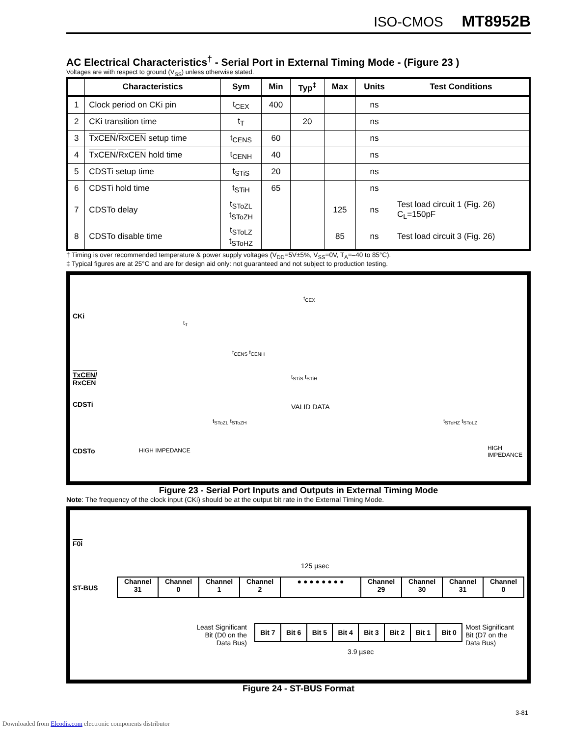ISO-CMOS MT8952B
AC Electrical Characteristics<sup>†</sup> - Serial Port in External Timing Mode - (Figure 23 )
Voltages are with respect to ground (V<sub>SS</sub>) unless otherwise stated.
| | Characteristics | Sym | Min | Typ<sup>‡</sup> | Max | Units | Test Conditions |
| --- | --- | --- | --- | --- | --- | --- | --- |
| 1 | Clock period on CKi pin | t<sub>CEX</sub> | 400 | | | ns | |
| 2 | CKi transition time | t<sub>T</sub> | | 20 | | ns | |
| 3 | TxCEN / RxCEN setup time | t<sub>CENS</sub> | 60 | | | ns | |
| 4 | TxCEN / RxCEN hold time | t<sub>CENH</sub> | 40 | | | ns | |
| 5 | CDSTi setup time | t<sub>STiS</sub> | 20 | | | ns | |
| 6 | CDSTi hold time | t<sub>STiH</sub> | 65 | | | ns | |
| 7 | CDSTo delay | t<sub>SToZL</sub> t<sub>SToZH</sub> | | | 125 | ns | Test load circuit 1 (Fig. 26) C<sub>L</sub>=150pF |
| 8 | CDSTo disable time | t<sub>SToLZ</sub> t<sub>SToHZ</sub> | | | 85 | ns | Test load circuit 3 (Fig. 26) |
† Timing is over recommended temperature & power supply voltages (V<sub>DD</sub>=5V±5%, V<sub>SS</sub>=0V, T<sub>A</sub>=–40 to 85°C).
‡ Typical figures are at 25°C and are for design aid only: not guaranteed and not subject to production testing.
CKi
TxCEN/
RxCEN
CDSTi
CDSTo
t<sub>CEX</sub>
t<sub>T</sub>
t<sub>CENS</sub> t<sub>CENH</sub>
t<sub>STiS</sub> t<sub>STiH</sub>
VALID DATA
t<sub>SToZL</sub> t<sub>SToZH</sub> t<sub>SToHZ</sub> t<sub>SToLZ</sub>
HIGH IMPEDANCE HIGH IMPEDANCE
Figure 23 - Serial Port Inputs and Outputs in External Timing Mode
Note: The frequency of the clock input (CKi) should be at the output bit rate in the External Timing Mode.
F0i
125 µsec
ST-BUS
Channel
31
Channel
0
Channel
1
Channel
2
● ● ● ● ● ● ● ● Channel
29
Channel
30
Channel
31
Channel
0
Least Significant Bit (D0 on the Data Bus)
Bit 7 Bit 6 Bit 5 Bit 4 Bit 3 Bit 2 Bit 1 Bit 0
Most Significant Bit (D7 on the Data Bus)
3.9 µsec
Figure 24 - ST-BUS Format
3-81
Downloaded from Elcodis.com electronic components distributor